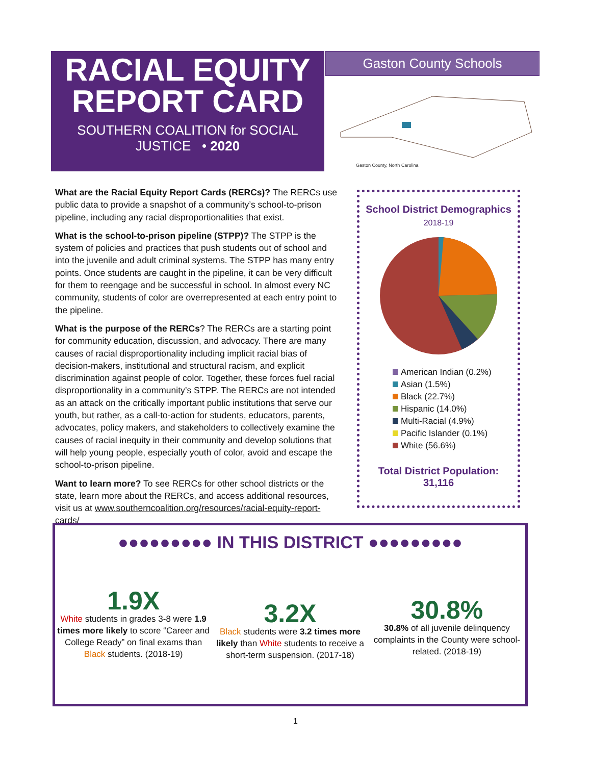RACIAL EQUITY
REPORT CARD
SOUTHERN COALITION for SOCIAL JUSTICE • 2020
Gaston County Schools
Gaston County, North Carolina
What are the Racial Equity Report Cards (RERCs)? The RERCs use public data to provide a snapshot of a community’s school-to-prison pipeline, including any racial disproportionalities that exist.
What is the school-to-prison pipeline (STPP)? The STPP is the system of policies and practices that push students out of school and into the juvenile and adult criminal systems. The STPP has many entry points. Once students are caught in the pipeline, it can be very difficult for them to reengage and be successful in school. In almost every NC community, students of color are overrepresented at each entry point to the pipeline.
What is the purpose of the RERCs? The RERCs are a starting point for community education, discussion, and advocacy. There are many causes of racial disproportionality including implicit racial bias of decision-makers, institutional and structural racism, and explicit discrimination against people of color. Together, these forces fuel racial disproportionality in a community’s STPP. The RERCs are not intended as an attack on the critically important public institutions that serve our youth, but rather, as a call-to-action for students, educators, parents, advocates, policy makers, and stakeholders to collectively examine the causes of racial inequity in their community and develop solutions that will help young people, especially youth of color, avoid and escape the school-to-prison pipeline.
Want to learn more? To see RERCs for other school districts or the state, learn more about the RERCs, and access additional resources, visit us at www.southerncoalition.org/resources/racial-equity-report-cards/
School District Demographics
2018-19
American Indian (0.2%)
Asian (1.5%)
Black (22.7%)
Hispanic (14.0%)
Multi-Racial (4.9%)
Pacific Islander (0.1%)
White (56.6%)
Total District Population:
31,116
●●●●●●●●● IN THIS DISTRICT ●●●●●●●●●
1.9X
White students in grades 3-8 were 1.9 times more likely to score “Career and College Ready” on final exams than Black students. (2018-19)
3.2X
Black students were 3.2 times more likely than White students to receive a short-term suspension. (2017-18)
30.8%
30.8% of all juvenile delinquency complaints in the County were school-related. (2018-19)
1